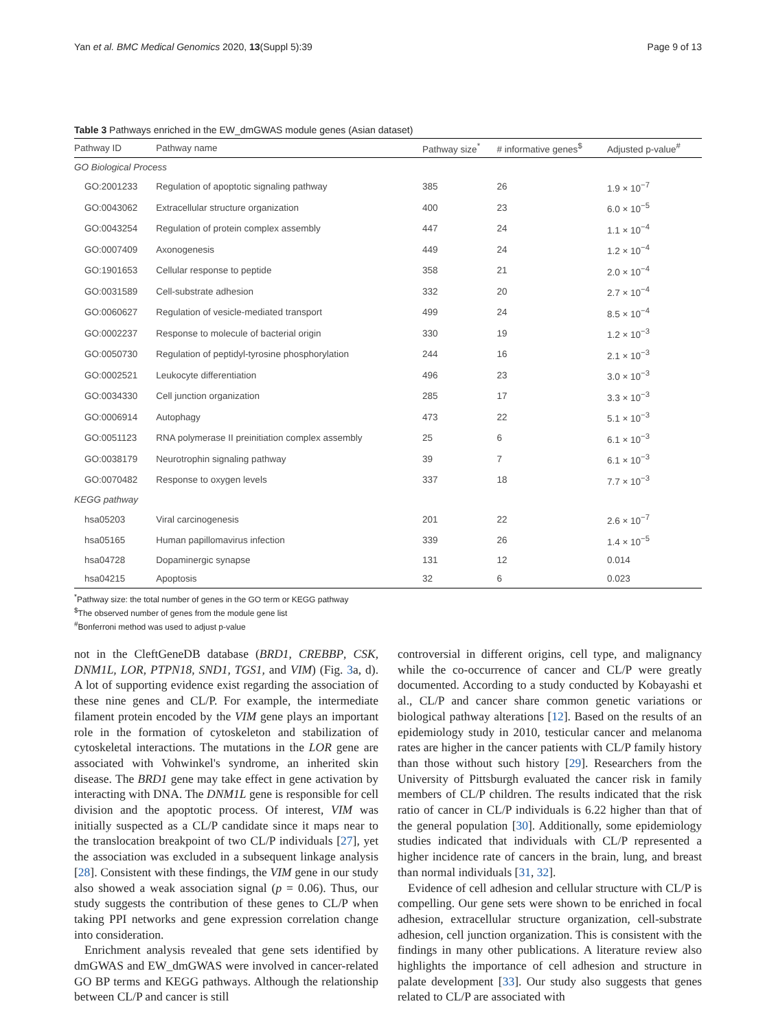Yan et al. BMC Medical Genomics 2020, 13(Suppl 5):39 Page 9 of 13
Table 3 Pathways enriched in the EW_dmGWAS module genes (Asian dataset)
| Pathway ID | Pathway name | Pathway size<sup>*</sup> | # informative genes<sup>$</sup> | Adjusted p-value<sup>#</sup> |
| --- | --- | --- | --- | --- |
| GO Biological Process | | | | |
| GO:2001233 | Regulation of apoptotic signaling pathway | 385 | 26 | 1.9 × 10<sup>−7</sup> |
| GO:0043062 | Extracellular structure organization | 400 | 23 | 6.0 × 10<sup>−5</sup> |
| GO:0043254 | Regulation of protein complex assembly | 447 | 24 | 1.1 × 10<sup>−4</sup> |
| GO:0007409 | Axonogenesis | 449 | 24 | 1.2 × 10<sup>−4</sup> |
| GO:1901653 | Cellular response to peptide | 358 | 21 | 2.0 × 10<sup>−4</sup> |
| GO:0031589 | Cell-substrate adhesion | 332 | 20 | 2.7 × 10<sup>−4</sup> |
| GO:0060627 | Regulation of vesicle-mediated transport | 499 | 24 | 8.5 × 10<sup>−4</sup> |
| GO:0002237 | Response to molecule of bacterial origin | 330 | 19 | 1.2 × 10<sup>−3</sup> |
| GO:0050730 | Regulation of peptidyl-tyrosine phosphorylation | 244 | 16 | 2.1 × 10<sup>−3</sup> |
| GO:0002521 | Leukocyte differentiation | 496 | 23 | 3.0 × 10<sup>−3</sup> |
| GO:0034330 | Cell junction organization | 285 | 17 | 3.3 × 10<sup>−3</sup> |
| GO:0006914 | Autophagy | 473 | 22 | 5.1 × 10<sup>−3</sup> |
| GO:0051123 | RNA polymerase II preinitiation complex assembly | 25 | 6 | 6.1 × 10<sup>−3</sup> |
| GO:0038179 | Neurotrophin signaling pathway | 39 | 7 | 6.1 × 10<sup>−3</sup> |
| GO:0070482 | Response to oxygen levels | 337 | 18 | 7.7 × 10<sup>−3</sup> |
| KEGG pathway | | | | |
| hsa05203 | Viral carcinogenesis | 201 | 22 | 2.6 × 10<sup>−7</sup> |
| hsa05165 | Human papillomavirus infection | 339 | 26 | 1.4 × 10<sup>−5</sup> |
| hsa04728 | Dopaminergic synapse | 131 | 12 | 0.014 |
| hsa04215 | Apoptosis | 32 | 6 | 0.023 |
<sup>*</sup> Pathway size: the total number of genes in the GO term or KEGG pathway
<sup>$</sup>The observed number of genes from the module gene list
<sup>#</sup> Bonferroni method was used to adjust p-value
not in the CleftGeneDB database (BRD1, CREBBP, CSK, DNM1L, LOR, PTPN18, SND1, TGS1, and VIM) (Fig. 3a, d). A lot of supporting evidence exist regarding the association of these nine genes and CL/P. For example, the intermediate filament protein encoded by the VIM gene plays an important role in the formation of cytoskeleton and stabilization of cytoskeletal interactions. The mutations in the LOR gene are associated with Vohwinkel's syndrome, an inherited skin disease. The BRD1 gene may take effect in gene activation by interacting with DNA. The DNM1L gene is responsible for cell division and the apoptotic process. Of interest, VIM was initially suspected as a CL/P candidate since it maps near to the translocation breakpoint of two CL/P individuals [27], yet the association was excluded in a subsequent linkage analysis [28]. Consistent with these findings, the VIM gene in our study also showed a weak association signal (p = 0.06). Thus, our study suggests the contribution of these genes to CL/P when taking PPI networks and gene expression correlation change into consideration.
Enrichment analysis revealed that gene sets identified by dmGWAS and EW_dmGWAS were involved in cancer-related GO BP terms and KEGG pathways. Although the relationship between CL/P and cancer is still
controversial in different origins, cell type, and malignancy while the co-occurrence of cancer and CL/P were greatly documented. According to a study conducted by Kobayashi et al., CL/P and cancer share common genetic variations or biological pathway alterations [12]. Based on the results of an epidemiology study in 2010, testicular cancer and melanoma rates are higher in the cancer patients with CL/P family history than those without such history [29]. Researchers from the University of Pittsburgh evaluated the cancer risk in family members of CL/P children. The results indicated that the risk ratio of cancer in CL/P individuals is 6.22 higher than that of the general population [30]. Additionally, some epidemiology studies indicated that individuals with CL/P represented a higher incidence rate of cancers in the brain, lung, and breast than normal individuals [31, 32].
Evidence of cell adhesion and cellular structure with CL/P is compelling. Our gene sets were shown to be enriched in focal adhesion, extracellular structure organization, cell-substrate adhesion, cell junction organization. This is consistent with the findings in many other publications. A literature review also highlights the importance of cell adhesion and structure in palate development [33]. Our study also suggests that genes related to CL/P are associated with